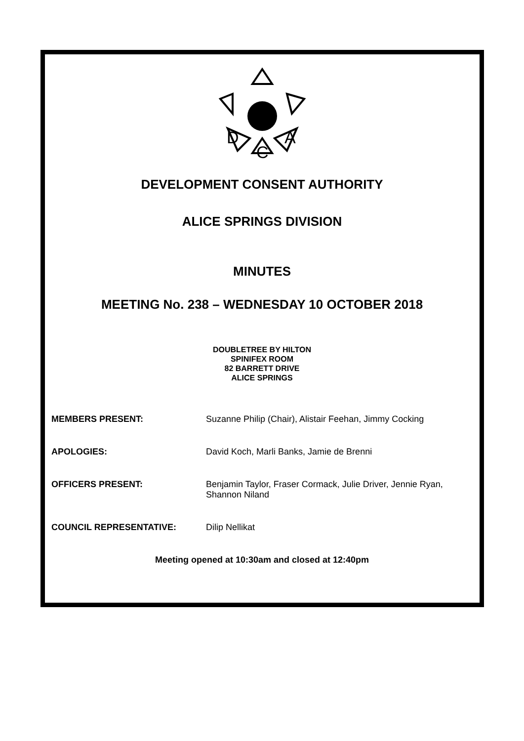D
A
C
DEVELOPMENT CONSENT AUTHORITY
ALICE SPRINGS DIVISION
MINUTES
MEETING No. 238 – WEDNESDAY 10 OCTOBER 2018
DOUBLETREE BY HILTON
SPINIFEX ROOM
82 BARRETT DRIVE
ALICE SPRINGS
MEMBERS PRESENT: Suzanne Philip (Chair), Alistair Feehan, Jimmy Cocking
APOLOGIES: David Koch, Marli Banks, Jamie de Brenni
OFFICERS PRESENT: Benjamin Taylor, Fraser Cormack, Julie Driver, Jennie Ryan,
Shannon Niland
COUNCIL REPRESENTATIVE: Dilip Nellikat
Meeting opened at 10:30am and closed at 12:40pm